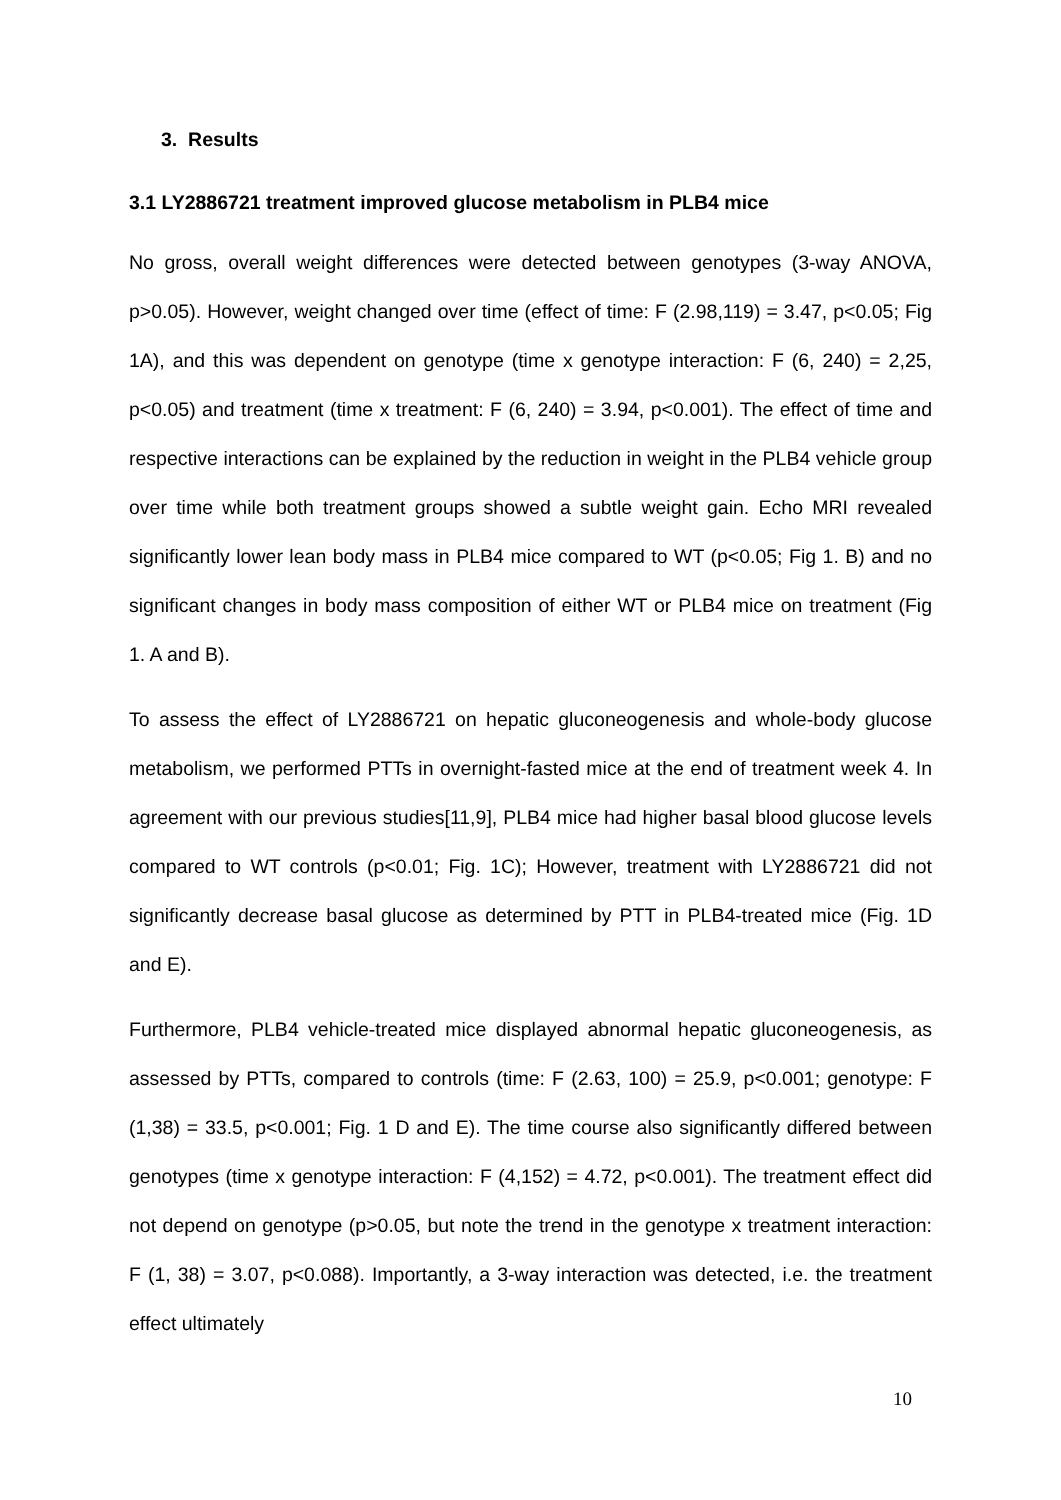3. Results
3.1 LY2886721 treatment improved glucose metabolism in PLB4 mice
No gross, overall weight differences were detected between genotypes (3-way ANOVA, p>0.05). However, weight changed over time (effect of time: F (2.98,119) = 3.47, p<0.05; Fig 1A), and this was dependent on genotype (time x genotype interaction: F (6, 240) = 2,25, p<0.05) and treatment (time x treatment: F (6, 240) = 3.94, p<0.001). The effect of time and respective interactions can be explained by the reduction in weight in the PLB4 vehicle group over time while both treatment groups showed a subtle weight gain. Echo MRI revealed significantly lower lean body mass in PLB4 mice compared to WT (p<0.05; Fig 1. B) and no significant changes in body mass composition of either WT or PLB4 mice on treatment (Fig 1. A and B).
To assess the effect of LY2886721 on hepatic gluconeogenesis and whole-body glucose metabolism, we performed PTTs in overnight-fasted mice at the end of treatment week 4. In agreement with our previous studies[11,9], PLB4 mice had higher basal blood glucose levels compared to WT controls (p<0.01; Fig. 1C); However, treatment with LY2886721 did not significantly decrease basal glucose as determined by PTT in PLB4-treated mice (Fig. 1D and E).
Furthermore, PLB4 vehicle-treated mice displayed abnormal hepatic gluconeogenesis, as assessed by PTTs, compared to controls (time: F (2.63, 100) = 25.9, p<0.001; genotype: F (1,38) = 33.5, p<0.001; Fig. 1 D and E). The time course also significantly differed between genotypes (time x genotype interaction: F (4,152) = 4.72, p<0.001). The treatment effect did not depend on genotype (p>0.05, but note the trend in the genotype x treatment interaction: F (1, 38) = 3.07, p<0.088). Importantly, a 3-way interaction was detected, i.e. the treatment effect ultimately
10